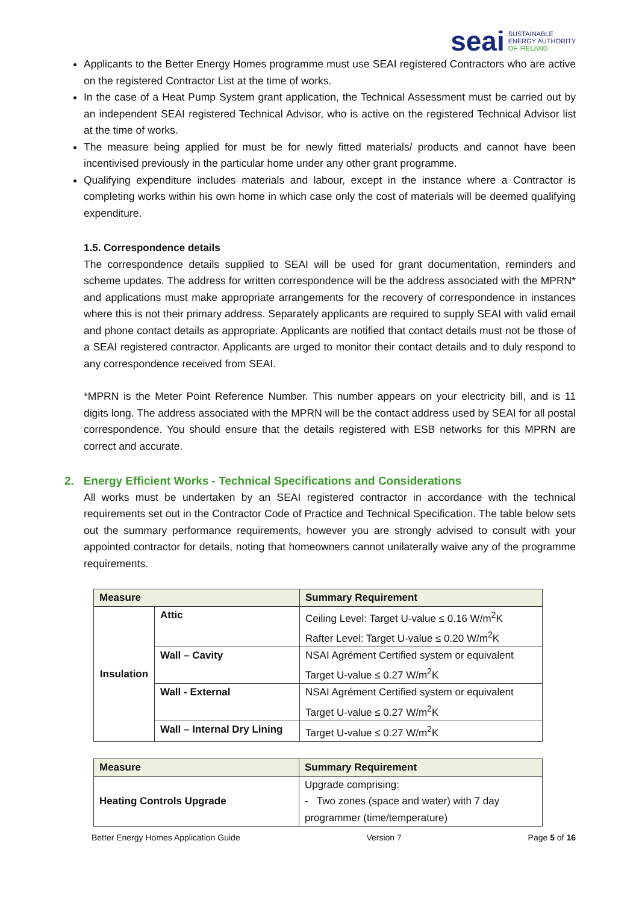seai SUSTAINABLE
ENERGY AUTHORITY
OF IRELAND
Applicants to the Better Energy Homes programme must use SEAI registered Contractors who are active on the registered Contractor List at the time of works.
In the case of a Heat Pump System grant application, the Technical Assessment must be carried out by an independent SEAI registered Technical Advisor, who is active on the registered Technical Advisor list at the time of works.
The measure being applied for must be for newly fitted materials/ products and cannot have been incentivised previously in the particular home under any other grant programme.
Qualifying expenditure includes materials and labour, except in the instance where a Contractor is completing works within his own home in which case only the cost of materials will be deemed qualifying expenditure.
1.5. Correspondence details
The correspondence details supplied to SEAI will be used for grant documentation, reminders and scheme updates. The address for written correspondence will be the address associated with the MPRN* and applications must make appropriate arrangements for the recovery of correspondence in instances where this is not their primary address. Separately applicants are required to supply SEAI with valid email and phone contact details as appropriate. Applicants are notified that contact details must not be those of a SEAI registered contractor. Applicants are urged to monitor their contact details and to duly respond to any correspondence received from SEAI.
*MPRN is the Meter Point Reference Number. This number appears on your electricity bill, and is 11 digits long. The address associated with the MPRN will be the contact address used by SEAI for all postal correspondence. You should ensure that the details registered with ESB networks for this MPRN are correct and accurate.
2. Energy Efficient Works - Technical Specifications and Considerations
All works must be undertaken by an SEAI registered contractor in accordance with the technical requirements set out in the Contractor Code of Practice and Technical Specification. The table below sets out the summary performance requirements, however you are strongly advised to consult with your appointed contractor for details, noting that homeowners cannot unilaterally waive any of the programme requirements.
| Measure | | Summary Requirement |
| --- | --- | --- |
| Insulation | Attic | Ceiling Level: Target U-value ≤ 0.16 W/m<sup>2</sup>K Rafter Level: Target U-value ≤ 0.20 W/m<sup>2</sup>K |
| | Wall – Cavity | NSAI Agrément Certified system or equivalent Target U-value ≤ 0.27 W/m<sup>2</sup>K |
| | Wall - External | NSAI Agrément Certified system or equivalent Target U-value ≤ 0.27 W/m<sup>2</sup>K |
| | Wall – Internal Dry Lining | Target U-value ≤ 0.27 W/m<sup>2</sup>K |
| Measure | Summary Requirement |
| --- | --- |
| Heating Controls Upgrade | Upgrade comprising: - Two zones (space and water) with 7 day programmer (time/temperature) |
Better Energy Homes Application Guide Version 7 Page 5 of 16